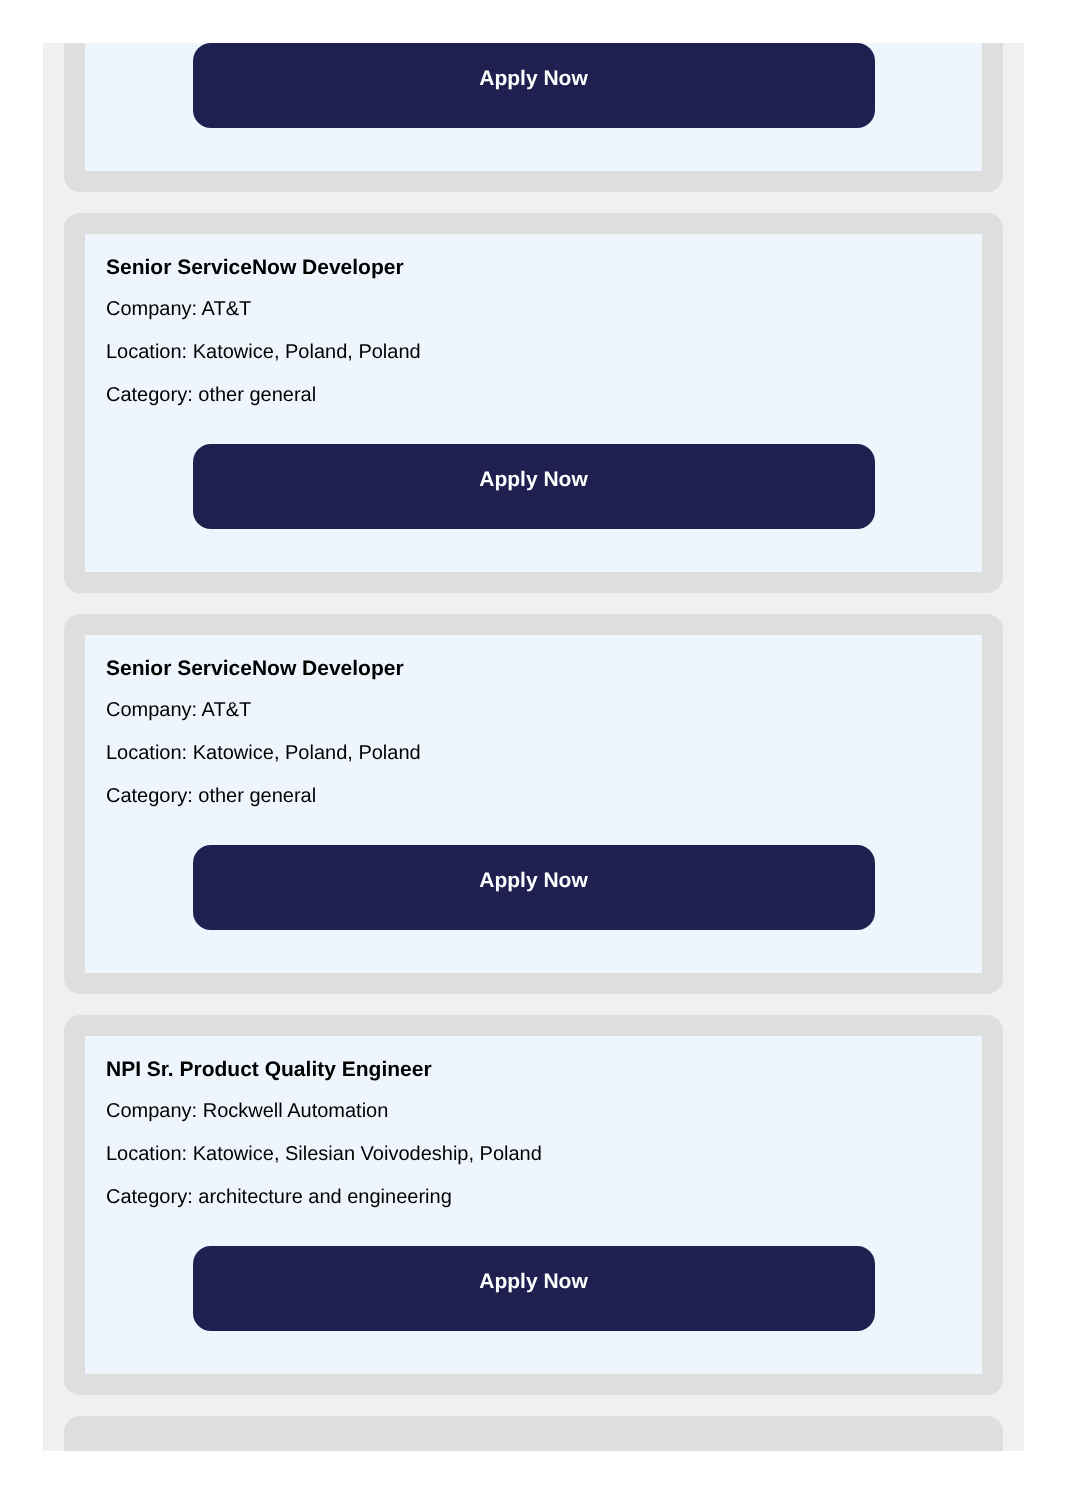Apply Now
Senior ServiceNow Developer
Company: AT&T
Location: Katowice, Poland, Poland
Category: other general
Apply Now
Senior ServiceNow Developer
Company: AT&T
Location: Katowice, Poland, Poland
Category: other general
Apply Now
NPI Sr. Product Quality Engineer
Company: Rockwell Automation
Location: Katowice, Silesian Voivodeship, Poland
Category: architecture and engineering
Apply Now